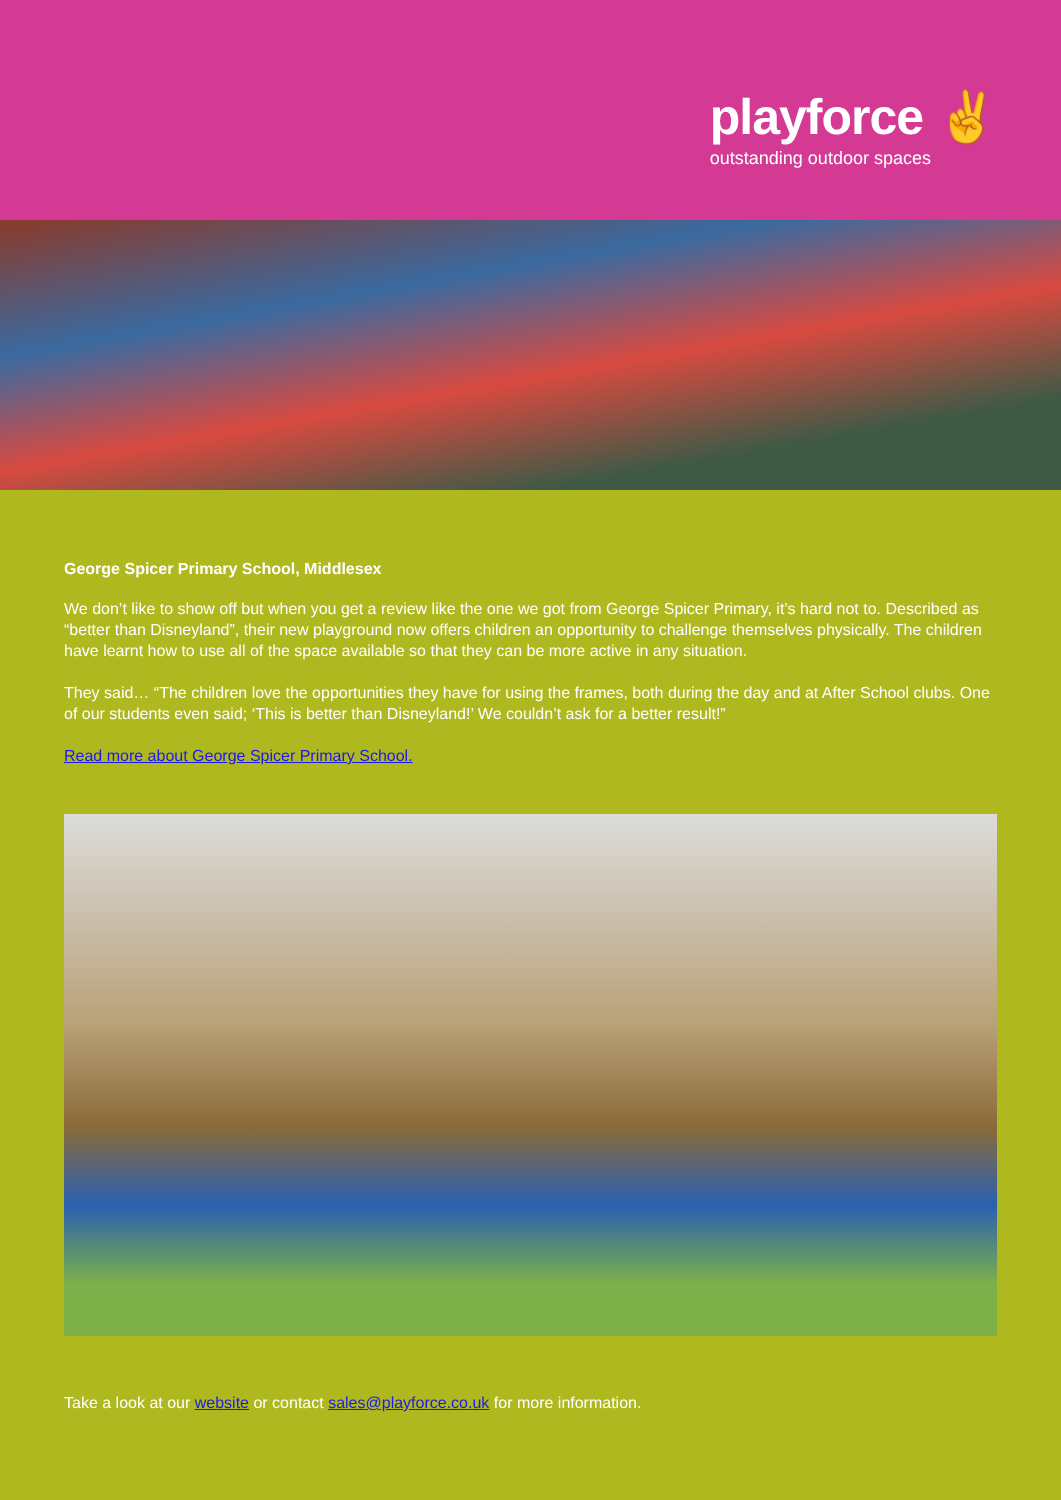playforce ✌
outstanding outdoor spaces
George Spicer Primary School, Middlesex
We don’t like to show off but when you get a review like the one we got from George Spicer Primary, it’s hard not to. Described as “better than Disneyland”, their new playground now offers children an opportunity to challenge themselves physically. The children have learnt how to use all of the space available so that they can be more active in any situation.
They said… “The children love the opportunities they have for using the frames, both during the day and at After School clubs. One of our students even said; ‘This is better than Disneyland!’ We couldn’t ask for a better result!”
Read more about George Spicer Primary School.
Take a look at our website or contact sales@playforce.co.uk for more information.